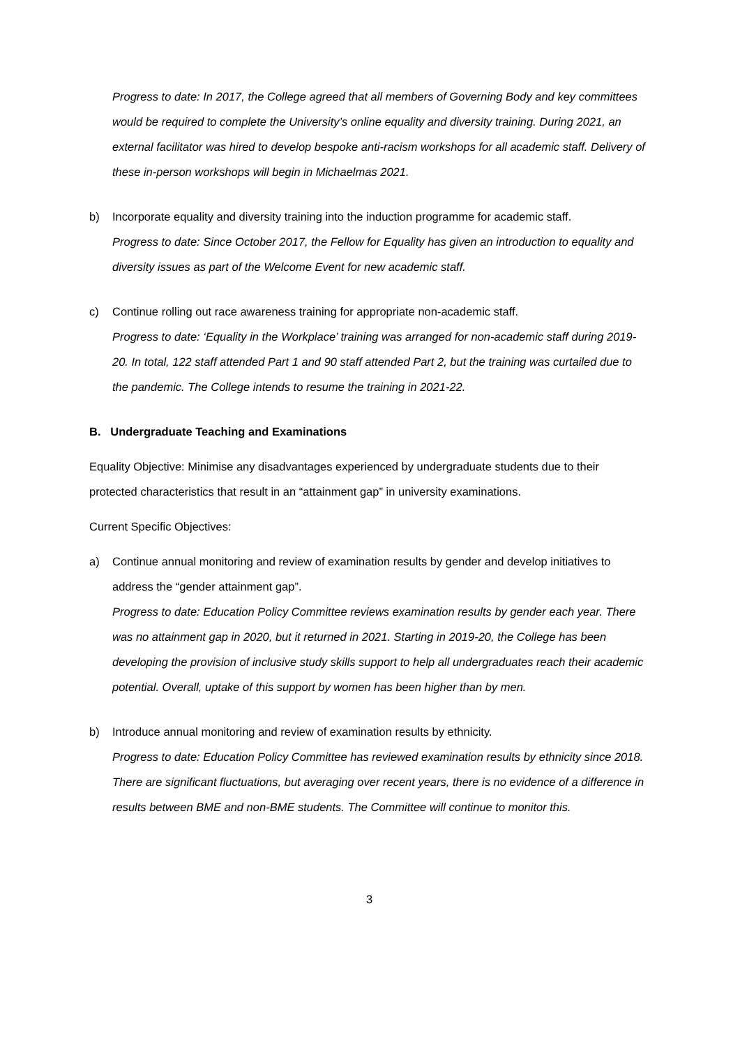Progress to date: In 2017, the College agreed that all members of Governing Body and key committees would be required to complete the University’s online equality and diversity training. During 2021, an external facilitator was hired to develop bespoke anti-racism workshops for all academic staff. Delivery of these in-person workshops will begin in Michaelmas 2021.
b) Incorporate equality and diversity training into the induction programme for academic staff.
Progress to date: Since October 2017, the Fellow for Equality has given an introduction to equality and diversity issues as part of the Welcome Event for new academic staff.
c) Continue rolling out race awareness training for appropriate non-academic staff.
Progress to date: ‘Equality in the Workplace’ training was arranged for non-academic staff during 2019-20. In total, 122 staff attended Part 1 and 90 staff attended Part 2, but the training was curtailed due to the pandemic. The College intends to resume the training in 2021-22.
B. Undergraduate Teaching and Examinations
Equality Objective: Minimise any disadvantages experienced by undergraduate students due to their protected characteristics that result in an “attainment gap” in university examinations.
Current Specific Objectives:
a) Continue annual monitoring and review of examination results by gender and develop initiatives to address the “gender attainment gap”.
Progress to date: Education Policy Committee reviews examination results by gender each year. There was no attainment gap in 2020, but it returned in 2021. Starting in 2019-20, the College has been developing the provision of inclusive study skills support to help all undergraduates reach their academic potential. Overall, uptake of this support by women has been higher than by men.
b) Introduce annual monitoring and review of examination results by ethnicity.
Progress to date: Education Policy Committee has reviewed examination results by ethnicity since 2018. There are significant fluctuations, but averaging over recent years, there is no evidence of a difference in results between BME and non-BME students. The Committee will continue to monitor this.
3